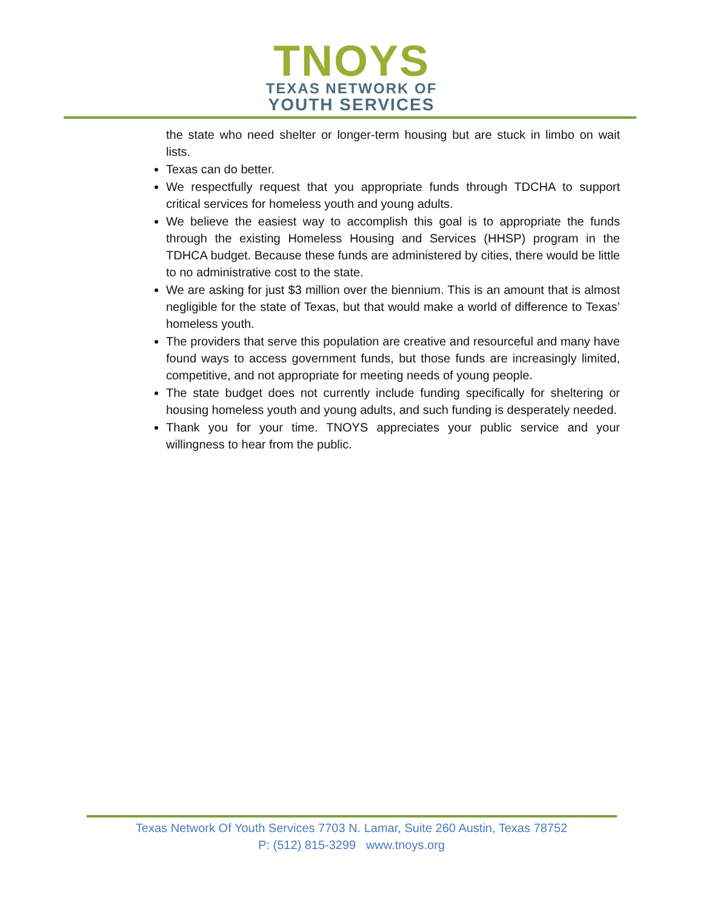TNOYS
TEXAS NETWORK OF
YOUTH SERVICES
the state who need shelter or longer-term housing but are stuck in limbo on wait lists.
Texas can do better.
We respectfully request that you appropriate funds through TDCHA to support critical services for homeless youth and young adults.
We believe the easiest way to accomplish this goal is to appropriate the funds through the existing Homeless Housing and Services (HHSP) program in the TDHCA budget. Because these funds are administered by cities, there would be little to no administrative cost to the state.
We are asking for just $3 million over the biennium. This is an amount that is almost negligible for the state of Texas, but that would make a world of difference to Texas’ homeless youth.
The providers that serve this population are creative and resourceful and many have found ways to access government funds, but those funds are increasingly limited, competitive, and not appropriate for meeting needs of young people.
The state budget does not currently include funding specifically for sheltering or housing homeless youth and young adults, and such funding is desperately needed.
Thank you for your time. TNOYS appreciates your public service and your willingness to hear from the public.
Texas Network Of Youth Services 7703 N. Lamar, Suite 260 Austin, Texas 78752
P: (512) 815-3299 www.tnoys.org